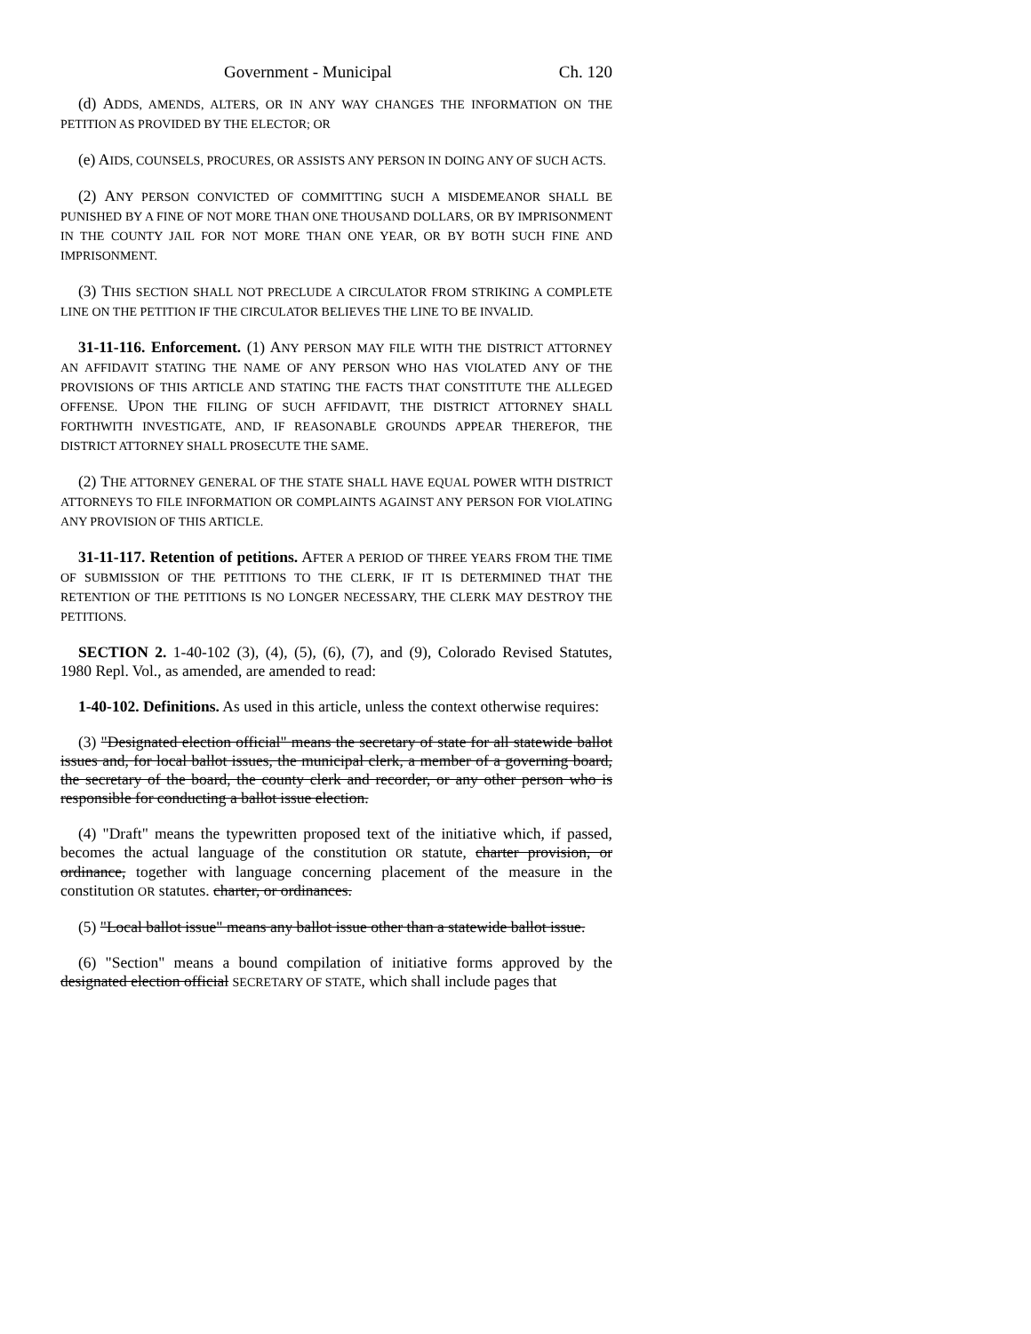Government - Municipal Ch. 120
(d) ADDS, AMENDS, ALTERS, OR IN ANY WAY CHANGES THE INFORMATION ON THE PETITION AS PROVIDED BY THE ELECTOR; OR
(e) AIDS, COUNSELS, PROCURES, OR ASSISTS ANY PERSON IN DOING ANY OF SUCH ACTS.
(2) ANY PERSON CONVICTED OF COMMITTING SUCH A MISDEMEANOR SHALL BE PUNISHED BY A FINE OF NOT MORE THAN ONE THOUSAND DOLLARS, OR BY IMPRISONMENT IN THE COUNTY JAIL FOR NOT MORE THAN ONE YEAR, OR BY BOTH SUCH FINE AND IMPRISONMENT.
(3) THIS SECTION SHALL NOT PRECLUDE A CIRCULATOR FROM STRIKING A COMPLETE LINE ON THE PETITION IF THE CIRCULATOR BELIEVES THE LINE TO BE INVALID.
31-11-116. Enforcement. (1) ANY PERSON MAY FILE WITH THE DISTRICT ATTORNEY AN AFFIDAVIT STATING THE NAME OF ANY PERSON WHO HAS VIOLATED ANY OF THE PROVISIONS OF THIS ARTICLE AND STATING THE FACTS THAT CONSTITUTE THE ALLEGED OFFENSE. UPON THE FILING OF SUCH AFFIDAVIT, THE DISTRICT ATTORNEY SHALL FORTHWITH INVESTIGATE, AND, IF REASONABLE GROUNDS APPEAR THEREFOR, THE DISTRICT ATTORNEY SHALL PROSECUTE THE SAME.
(2) THE ATTORNEY GENERAL OF THE STATE SHALL HAVE EQUAL POWER WITH DISTRICT ATTORNEYS TO FILE INFORMATION OR COMPLAINTS AGAINST ANY PERSON FOR VIOLATING ANY PROVISION OF THIS ARTICLE.
31-11-117. Retention of petitions. AFTER A PERIOD OF THREE YEARS FROM THE TIME OF SUBMISSION OF THE PETITIONS TO THE CLERK, IF IT IS DETERMINED THAT THE RETENTION OF THE PETITIONS IS NO LONGER NECESSARY, THE CLERK MAY DESTROY THE PETITIONS.
SECTION 2. 1-40-102 (3), (4), (5), (6), (7), and (9), Colorado Revised Statutes, 1980 Repl. Vol., as amended, are amended to read:
1-40-102. Definitions. As used in this article, unless the context otherwise requires:
(3) "Designated election official" means the secretary of state for all statewide ballot issues and, for local ballot issues, the municipal clerk, a member of a governing board, the secretary of the board, the county clerk and recorder, or any other person who is responsible for conducting a ballot issue election.
(4) "Draft" means the typewritten proposed text of the initiative which, if passed, becomes the actual language of the constitution OR statute, charter provision, or ordinance, together with language concerning placement of the measure in the constitution OR statutes. charter, or ordinances.
(5) "Local ballot issue" means any ballot issue other than a statewide ballot issue.
(6) "Section" means a bound compilation of initiative forms approved by the designated election official SECRETARY OF STATE, which shall include pages that